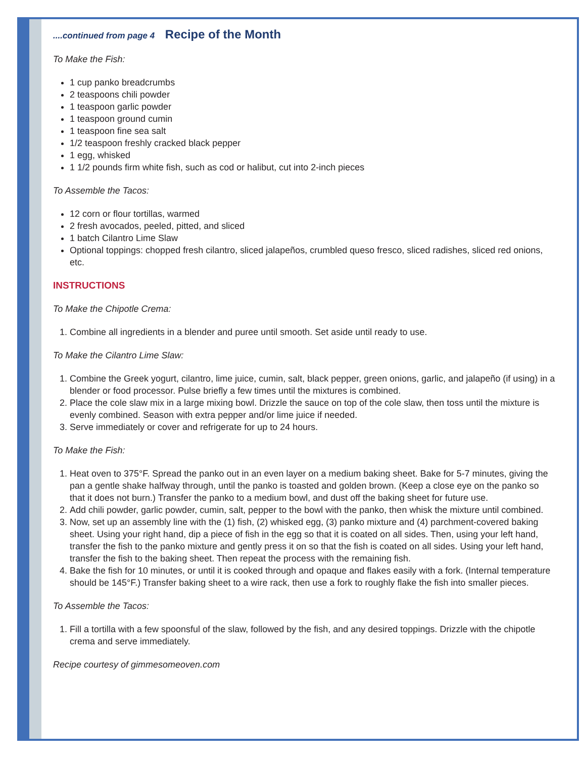....continued from page 4 Recipe of the Month
To Make the Fish:
1 cup panko breadcrumbs
2 teaspoons chili powder
1 teaspoon garlic powder
1 teaspoon ground cumin
1 teaspoon fine sea salt
1/2 teaspoon freshly cracked black pepper
1 egg, whisked
1 1/2 pounds firm white fish, such as cod or halibut, cut into 2-inch pieces
To Assemble the Tacos:
12 corn or flour tortillas, warmed
2 fresh avocados, peeled, pitted, and sliced
1 batch Cilantro Lime Slaw
Optional toppings: chopped fresh cilantro, sliced jalapeños, crumbled queso fresco, sliced radishes, sliced red onions, etc.
INSTRUCTIONS
To Make the Chipotle Crema:
1. Combine all ingredients in a blender and puree until smooth. Set aside until ready to use.
To Make the Cilantro Lime Slaw:
1. Combine the Greek yogurt, cilantro, lime juice, cumin, salt, black pepper, green onions, garlic, and jalapeño (if using) in a blender or food processor. Pulse briefly a few times until the mixtures is combined.
2. Place the cole slaw mix in a large mixing bowl. Drizzle the sauce on top of the cole slaw, then toss until the mixture is evenly combined. Season with extra pepper and/or lime juice if needed.
3. Serve immediately or cover and refrigerate for up to 24 hours.
To Make the Fish:
1. Heat oven to 375°F. Spread the panko out in an even layer on a medium baking sheet. Bake for 5-7 minutes, giving the pan a gentle shake halfway through, until the panko is toasted and golden brown. (Keep a close eye on the panko so that it does not burn.) Transfer the panko to a medium bowl, and dust off the baking sheet for future use.
2. Add chili powder, garlic powder, cumin, salt, pepper to the bowl with the panko, then whisk the mixture until combined.
3. Now, set up an assembly line with the (1) fish, (2) whisked egg, (3) panko mixture and (4) parchment-covered baking sheet. Using your right hand, dip a piece of fish in the egg so that it is coated on all sides. Then, using your left hand, transfer the fish to the panko mixture and gently press it on so that the fish is coated on all sides. Using your left hand, transfer the fish to the baking sheet. Then repeat the process with the remaining fish.
4. Bake the fish for 10 minutes, or until it is cooked through and opaque and flakes easily with a fork. (Internal temperature should be 145°F.) Transfer baking sheet to a wire rack, then use a fork to roughly flake the fish into smaller pieces.
To Assemble the Tacos:
1. Fill a tortilla with a few spoonsful of the slaw, followed by the fish, and any desired toppings. Drizzle with the chipotle crema and serve immediately.
Recipe courtesy of gimmesomeoven.com